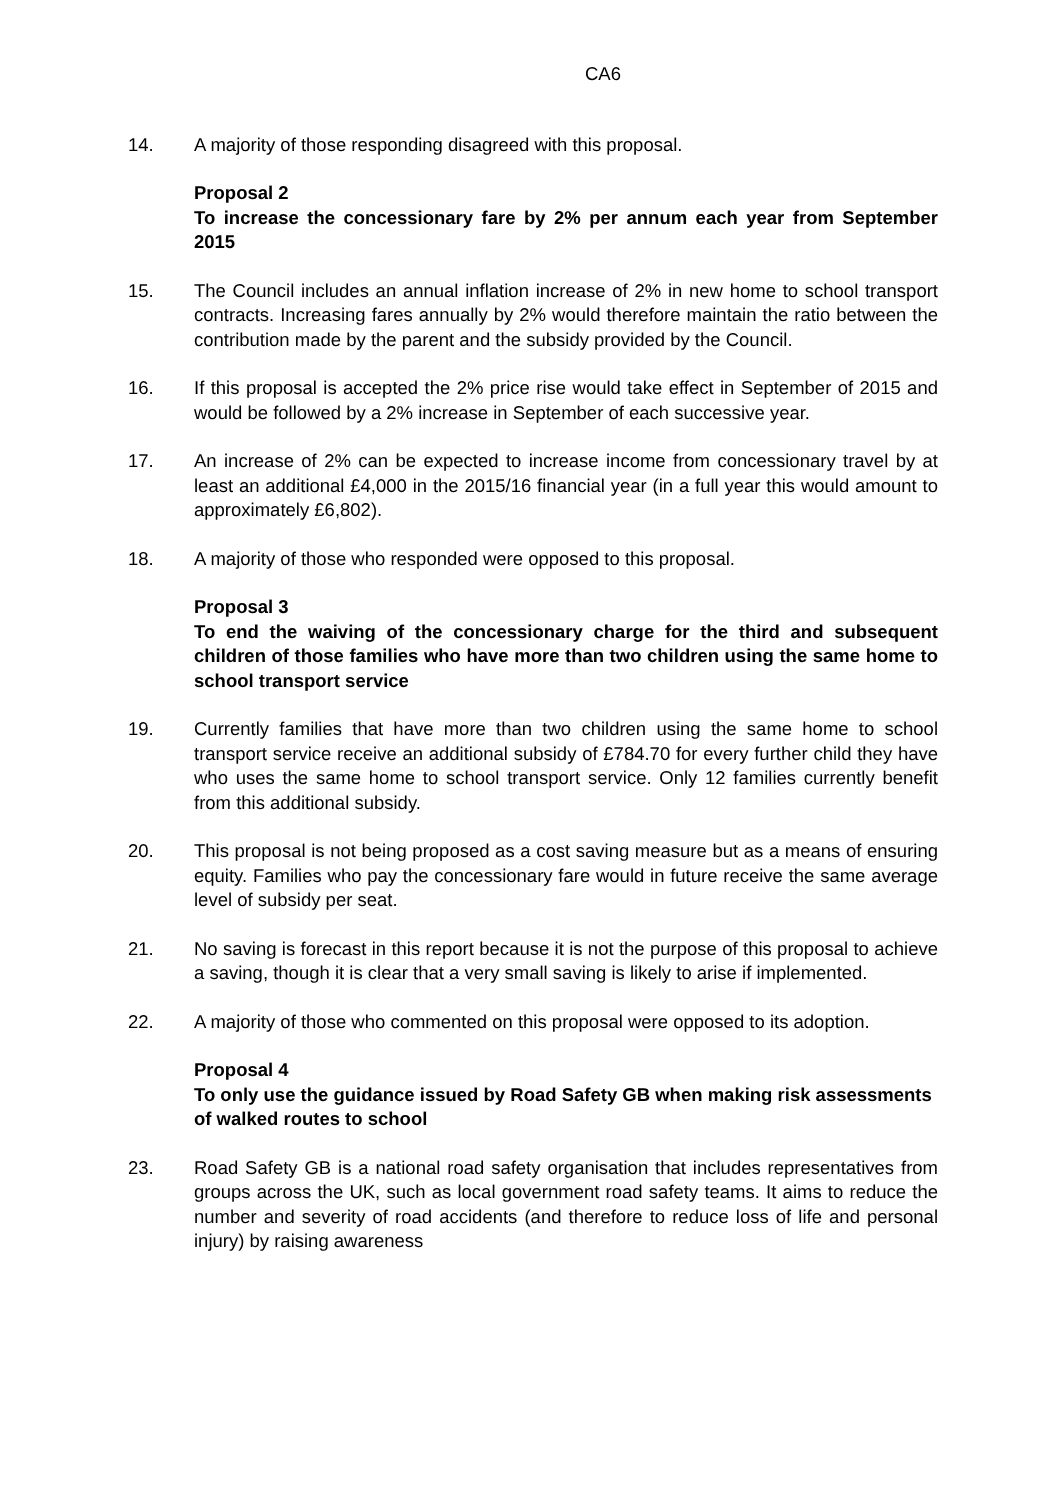CA6
14. A majority of those responding disagreed with this proposal.
Proposal 2
To increase the concessionary fare by 2% per annum each year from September 2015
15. The Council includes an annual inflation increase of 2% in new home to school transport contracts. Increasing fares annually by 2% would therefore maintain the ratio between the contribution made by the parent and the subsidy provided by the Council.
16. If this proposal is accepted the 2% price rise would take effect in September of 2015 and would be followed by a 2% increase in September of each successive year.
17. An increase of 2% can be expected to increase income from concessionary travel by at least an additional £4,000 in the 2015/16 financial year (in a full year this would amount to approximately £6,802).
18. A majority of those who responded were opposed to this proposal.
Proposal 3
To end the waiving of the concessionary charge for the third and subsequent children of those families who have more than two children using the same home to school transport service
19. Currently families that have more than two children using the same home to school transport service receive an additional subsidy of £784.70 for every further child they have who uses the same home to school transport service. Only 12 families currently benefit from this additional subsidy.
20. This proposal is not being proposed as a cost saving measure but as a means of ensuring equity. Families who pay the concessionary fare would in future receive the same average level of subsidy per seat.
21. No saving is forecast in this report because it is not the purpose of this proposal to achieve a saving, though it is clear that a very small saving is likely to arise if implemented.
22. A majority of those who commented on this proposal were opposed to its adoption.
Proposal 4
To only use the guidance issued by Road Safety GB when making risk assessments of walked routes to school
23. Road Safety GB is a national road safety organisation that includes representatives from groups across the UK, such as local government road safety teams. It aims to reduce the number and severity of road accidents (and therefore to reduce loss of life and personal injury) by raising awareness